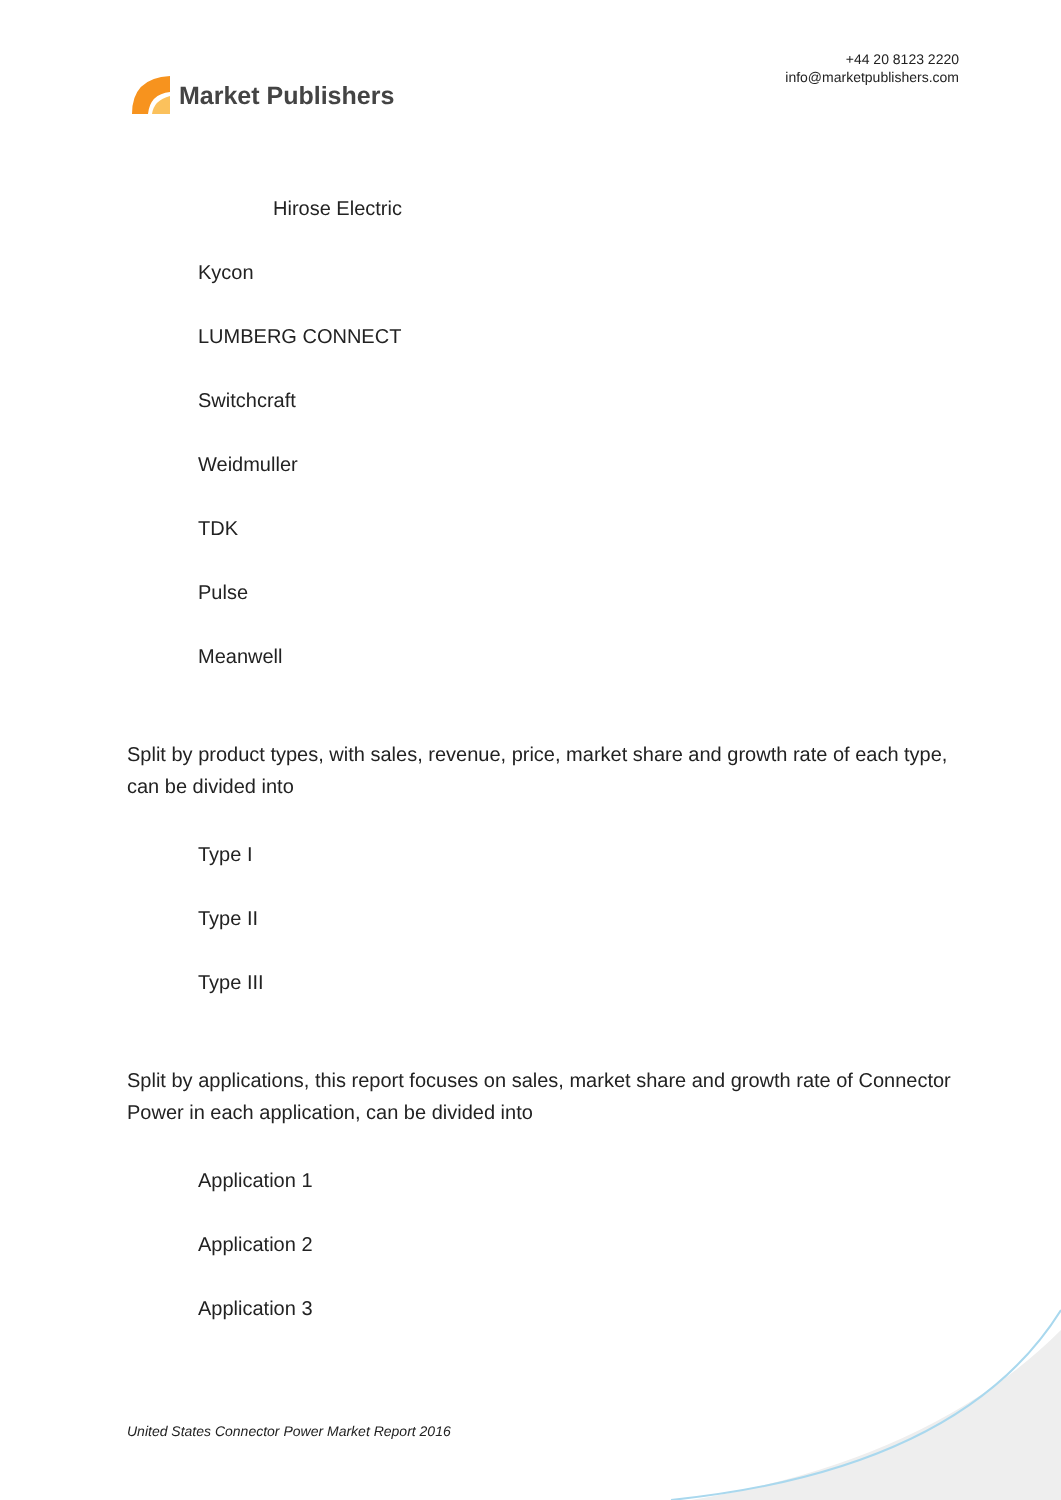Market Publishers
+44 20 8123 2220
info@marketpublishers.com
Hirose Electric
Kycon
LUMBERG CONNECT
Switchcraft
Weidmuller
TDK
Pulse
Meanwell
Split by product types, with sales, revenue, price, market share and growth rate of each type, can be divided into
Type I
Type II
Type III
Split by applications, this report focuses on sales, market share and growth rate of Connector Power in each application, can be divided into
Application 1
Application 2
Application 3
United States Connector Power Market Report 2016